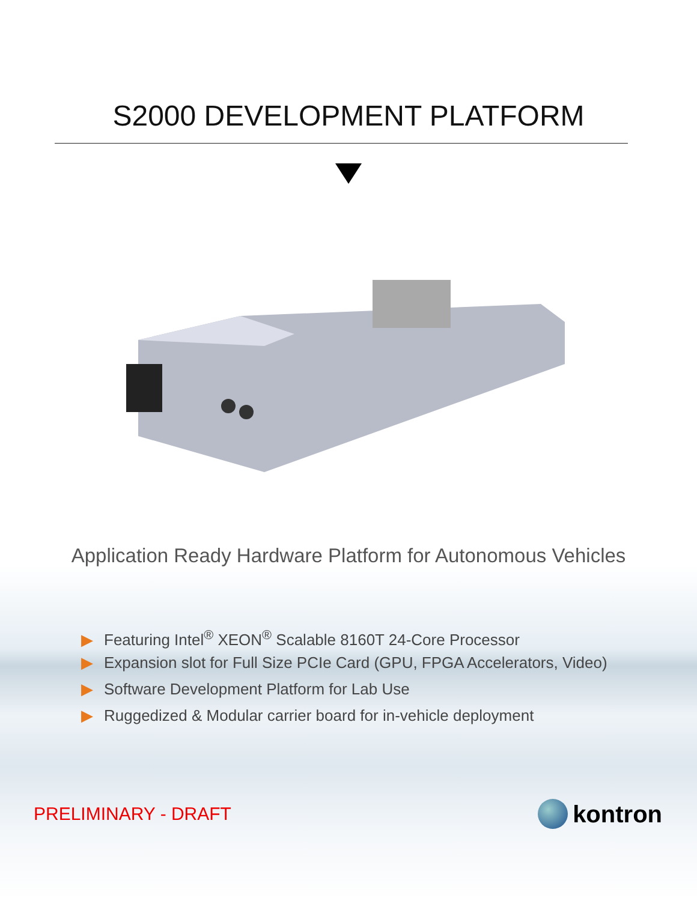S2000 DEVELOPMENT PLATFORM
Application Ready Hardware Platform for Autonomous Vehicles
▶ Featuring Intel<sup>®</sup> XEON<sup>®</sup> Scalable 8160T 24-Core Processor
▶ Expansion slot for Full Size PCIe Card (GPU, FPGA Accelerators, Video)
▶ Software Development Platform for Lab Use
▶ Ruggedized & Modular carrier board for in-vehicle deployment
PRELIMINARY - DRAFT
kontron